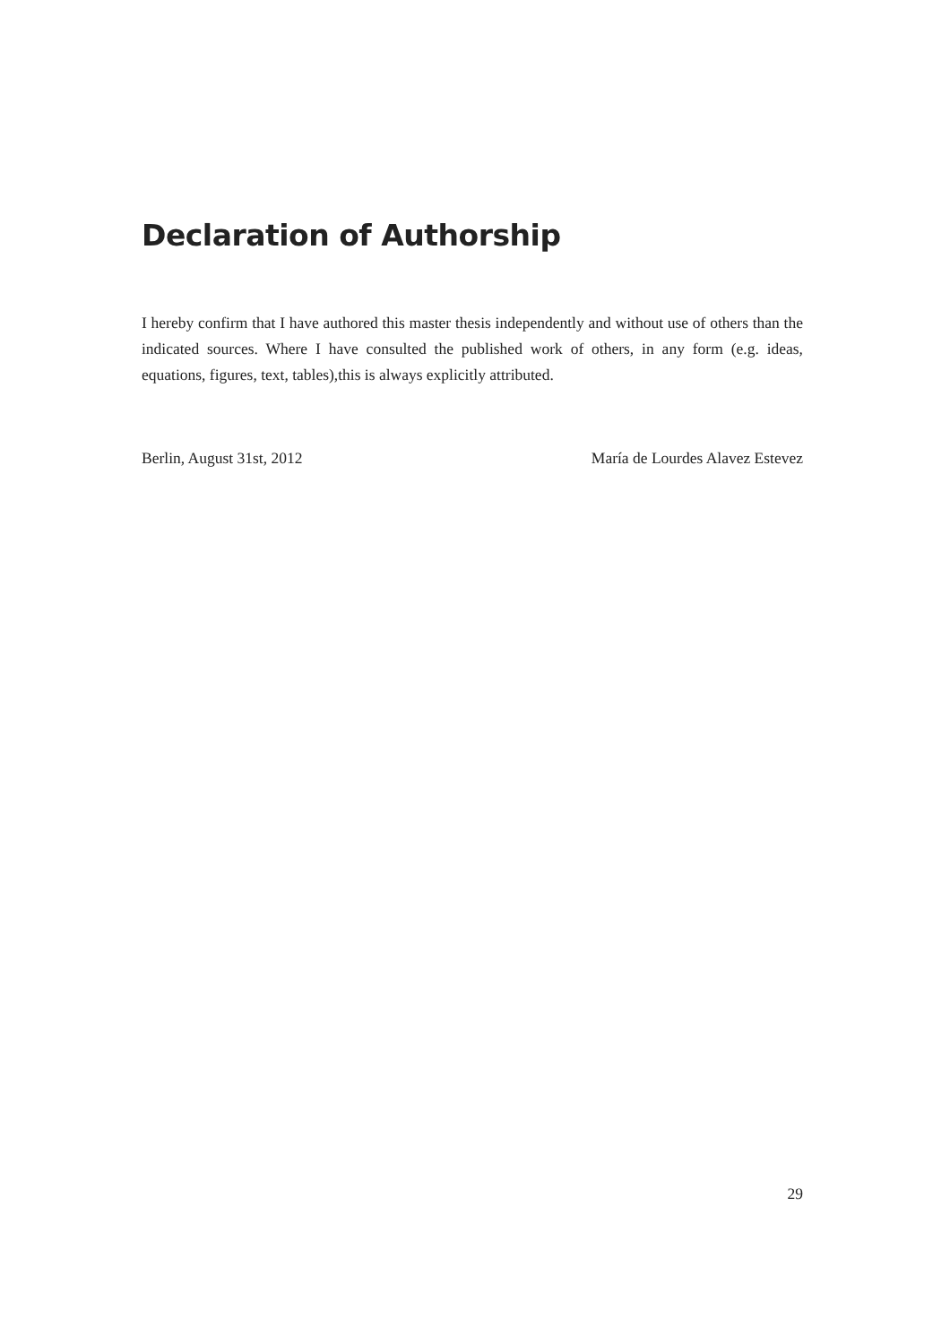Declaration of Authorship
I hereby confirm that I have authored this master thesis independently and without use of others than the indicated sources. Where I have consulted the published work of others, in any form (e.g. ideas, equations, figures, text, tables),this is always explicitly attributed.
Berlin, August 31st, 2012 María de Lourdes Alavez Estevez
29